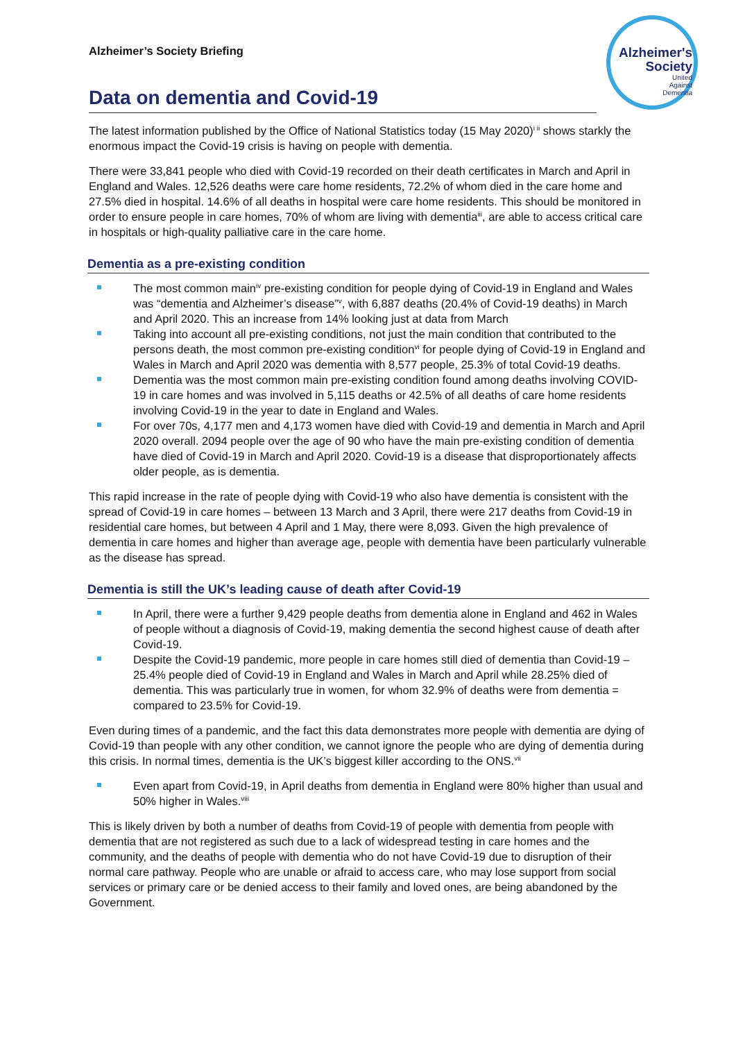Alzheimer's Society
United
Against
Dementia
Alzheimer’s Society Briefing
Data on dementia and Covid-19
The latest information published by the Office of National Statistics today (15 May 2020)<sup>i ii</sup> shows starkly the enormous impact the Covid-19 crisis is having on people with dementia.
There were 33,841 people who died with Covid-19 recorded on their death certificates in March and April in England and Wales. 12,526 deaths were care home residents, 72.2% of whom died in the care home and 27.5% died in hospital. 14.6% of all deaths in hospital were care home residents. This should be monitored in order to ensure people in care homes, 70% of whom are living with dementia<sup>iii</sup>, are able to access critical care in hospitals or high-quality palliative care in the care home.
Dementia as a pre-existing condition
The most common main<sup>iv</sup> pre-existing condition for people dying of Covid-19 in England and Wales was “dementia and Alzheimer’s disease”<sup>v</sup>, with 6,887 deaths (20.4% of Covid-19 deaths) in March and April 2020. This an increase from 14% looking just at data from March
Taking into account all pre-existing conditions, not just the main condition that contributed to the persons death, the most common pre-existing condition<sup>vi</sup> for people dying of Covid-19 in England and Wales in March and April 2020 was dementia with 8,577 people, 25.3% of total Covid-19 deaths.
Dementia was the most common main pre-existing condition found among deaths involving COVID-19 in care homes and was involved in 5,115 deaths or 42.5% of all deaths of care home residents involving Covid-19 in the year to date in England and Wales.
For over 70s, 4,177 men and 4,173 women have died with Covid-19 and dementia in March and April 2020 overall. 2094 people over the age of 90 who have the main pre-existing condition of dementia have died of Covid-19 in March and April 2020. Covid-19 is a disease that disproportionately affects older people, as is dementia.
This rapid increase in the rate of people dying with Covid-19 who also have dementia is consistent with the spread of Covid-19 in care homes – between 13 March and 3 April, there were 217 deaths from Covid-19 in residential care homes, but between 4 April and 1 May, there were 8,093. Given the high prevalence of dementia in care homes and higher than average age, people with dementia have been particularly vulnerable as the disease has spread.
Dementia is still the UK’s leading cause of death after Covid-19
In April, there were a further 9,429 people deaths from dementia alone in England and 462 in Wales of people without a diagnosis of Covid-19, making dementia the second highest cause of death after Covid-19.
Despite the Covid-19 pandemic, more people in care homes still died of dementia than Covid-19 – 25.4% people died of Covid-19 in England and Wales in March and April while 28.25% died of dementia. This was particularly true in women, for whom 32.9% of deaths were from dementia = compared to 23.5% for Covid-19.
Even during times of a pandemic, and the fact this data demonstrates more people with dementia are dying of Covid-19 than people with any other condition, we cannot ignore the people who are dying of dementia during this crisis. In normal times, dementia is the UK’s biggest killer according to the ONS.<sup>vii</sup>
Even apart from Covid-19, in April deaths from dementia in England were 80% higher than usual and 50% higher in Wales.<sup>viii</sup>
This is likely driven by both a number of deaths from Covid-19 of people with dementia from people with dementia that are not registered as such due to a lack of widespread testing in care homes and the community, and the deaths of people with dementia who do not have Covid-19 due to disruption of their normal care pathway. People who are unable or afraid to access care, who may lose support from social services or primary care or be denied access to their family and loved ones, are being abandoned by the Government.